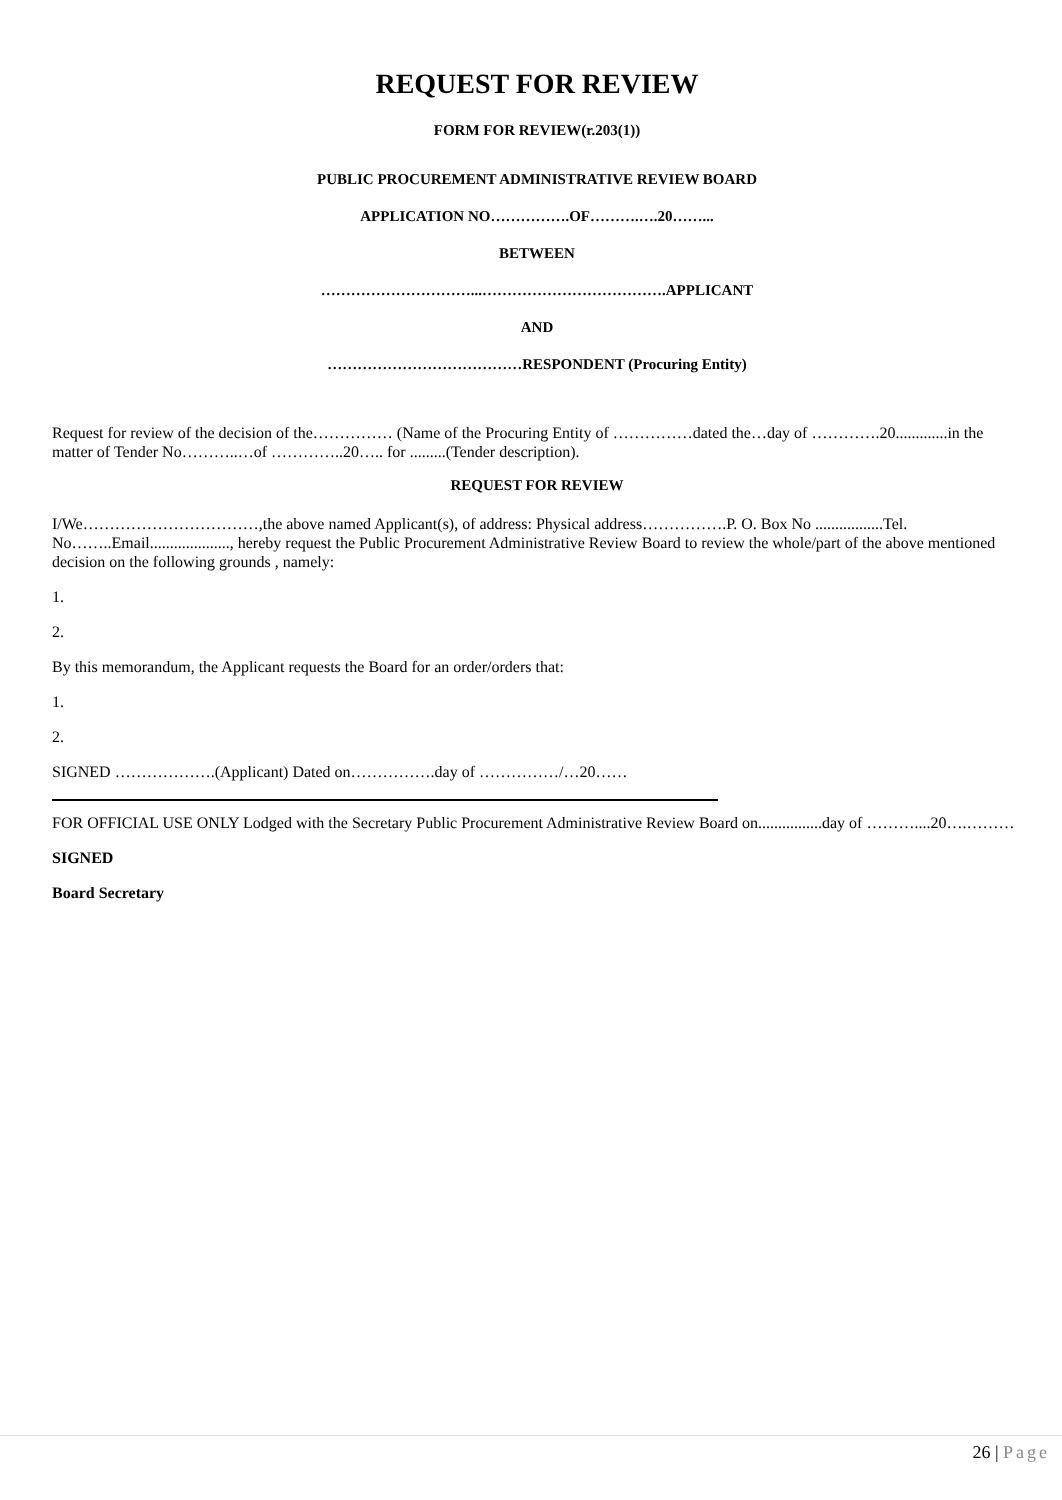REQUEST FOR REVIEW
FORM FOR REVIEW(r.203(1))
PUBLIC PROCUREMENT ADMINISTRATIVE REVIEW BOARD
APPLICATION NO…………….OF……….….20……...
BETWEEN
…………………………...……………………………….APPLICANT
AND
…………………………………RESPONDENT (Procuring Entity)
Request for review of the decision of the…………… (Name of the Procuring Entity of ……………dated the…day of ………….20.............in the matter of Tender No………..…of …………..20….. for .........(Tender description).
REQUEST FOR REVIEW
I/We……………………………,the above named Applicant(s), of address: Physical address…………….P. O. Box No .................Tel. No……..Email...................., hereby request the Public Procurement Administrative Review Board to review the whole/part of the above mentioned decision on the following grounds , namely:
1.
2.
By this memorandum, the Applicant requests the Board for an order/orders that:
1.
2.
SIGNED ……………….(Applicant) Dated on…………….day of ……………/…20……
FOR OFFICIAL USE ONLY Lodged with the Secretary Public Procurement Administrative Review Board on................day of ………....20….………
SIGNED
Board Secretary
26 | Page